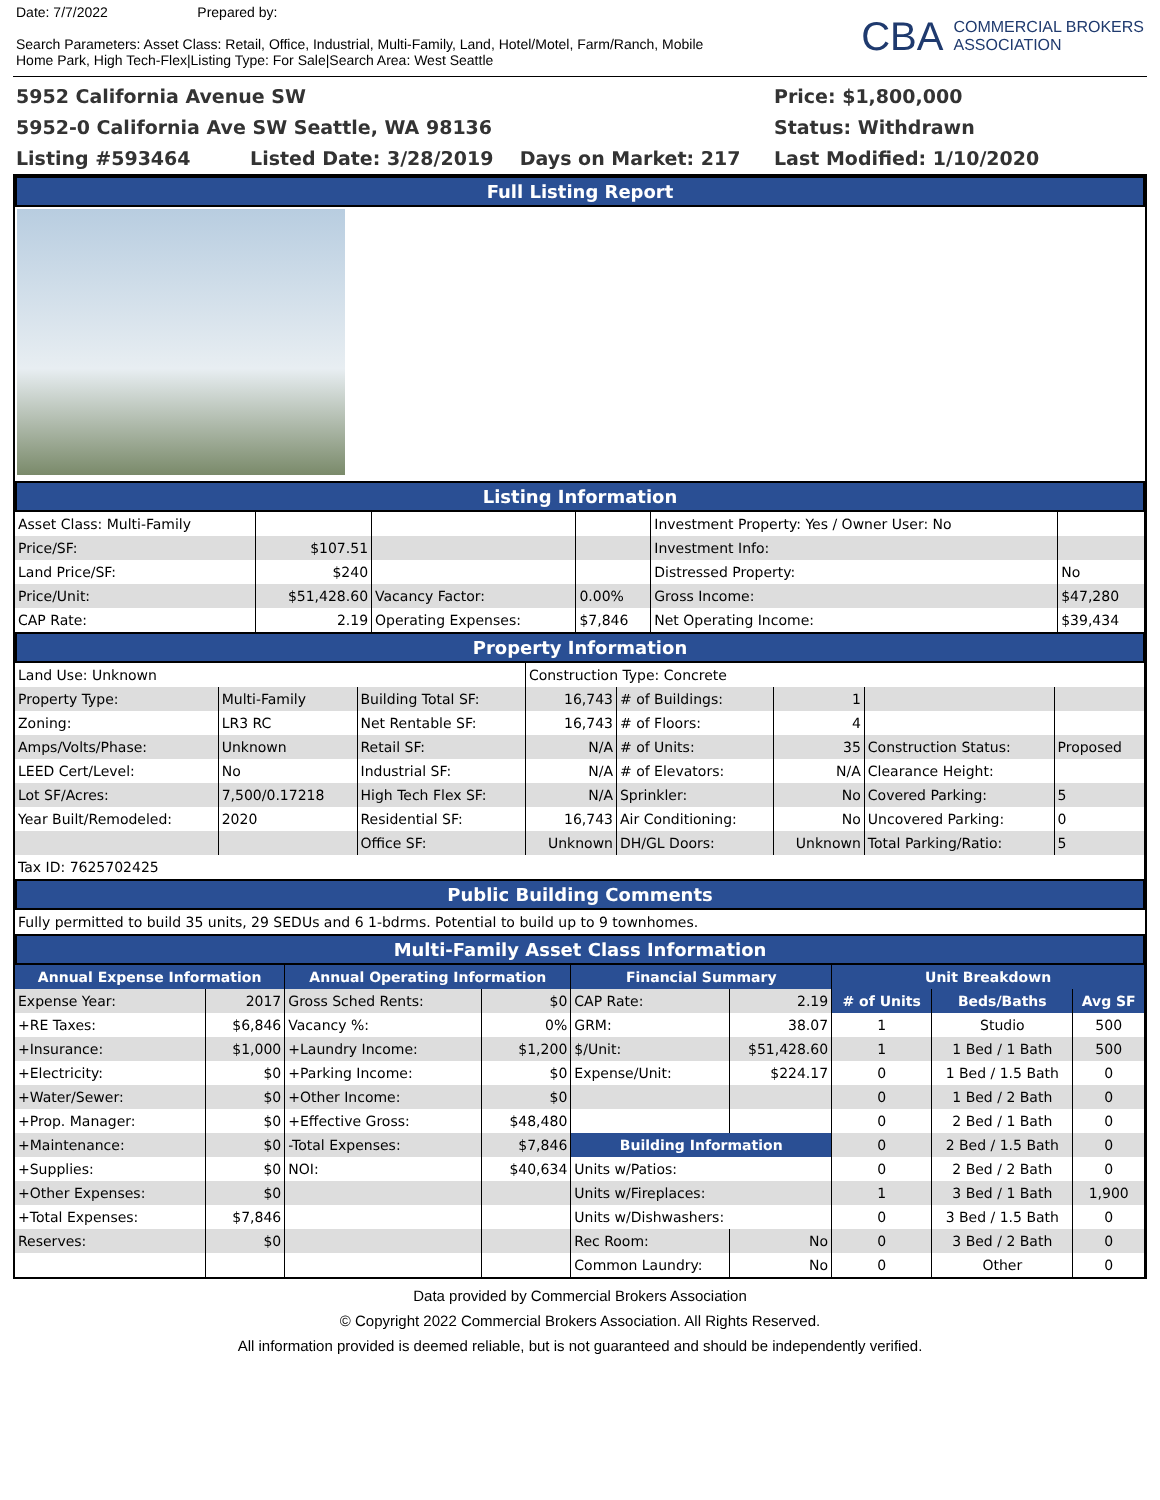Date: 7/7/2022 Prepared by:
Search Parameters: Asset Class: Retail, Office, Industrial, Multi-Family, Land, Hotel/Motel, Farm/Ranch, Mobile
Home Park, High Tech-Flex|Listing Type: For Sale|Search Area: West Seattle
CBA COMMERCIAL BROKERS
ASSOCIATION
5952 California Avenue SW
5952-0 California Ave SW Seattle, WA 98136
Listing #593464 Listed Date: 3/28/2019 Days on Market: 217
Price: $1,800,000
Status: Withdrawn
Last Modified: 1/10/2020
Full Listing Report
Listing Information
| Asset Class: Multi-Family | | | | Investment Property: Yes / Owner User: No | |
| Price/SF: | $107.51 | | | Investment Info: | |
| Land Price/SF: | $240 | | | Distressed Property: | No |
| Price/Unit: | $51,428.60 | Vacancy Factor: | 0.00% | Gross Income: | $47,280 |
| CAP Rate: | 2.19 | Operating Expenses: | $7,846 | Net Operating Income: | $39,434 |
Property Information
| Land Use: Unknown | | | Construction Type: Concrete | | | | |
| Property Type: | Multi-Family | Building Total SF: | 16,743 | # of Buildings: | 1 | | |
| Zoning: | LR3 RC | Net Rentable SF: | 16,743 | # of Floors: | 4 | | |
| Amps/Volts/Phase: | Unknown | Retail SF: | N/A | # of Units: | 35 | Construction Status: | Proposed |
| LEED Cert/Level: | No | Industrial SF: | N/A | # of Elevators: | N/A | Clearance Height: | |
| Lot SF/Acres: | 7,500/0.17218 | High Tech Flex SF: | N/A | Sprinkler: | No | Covered Parking: | 5 |
| Year Built/Remodeled: | 2020 | Residential SF: | 16,743 | Air Conditioning: | No | Uncovered Parking: | 0 |
| | | Office SF: | Unknown | DH/GL Doors: | Unknown | Total Parking/Ratio: | 5 |
| Tax ID: 7625702425 | | | | | | | |
Public Building Comments
Fully permitted to build 35 units, 29 SEDUs and 6 1-bdrms. Potential to build up to 9 townhomes.
Multi-Family Asset Class Information
| Annual Expense Information | | Annual Operating Information | | Financial Summary | | Unit Breakdown | | |
| --- | --- | --- | --- | --- | --- | --- | --- | --- |
| Expense Year: | 2017 | Gross Sched Rents: | $0 | CAP Rate: | 2.19 | # of Units | Beds/Baths | Avg SF |
| +RE Taxes: | $6,846 | Vacancy %: | 0% | GRM: | 38.07 | 1 | Studio | 500 |
| +Insurance: | $1,000 | +Laundry Income: | $1,200 | $/Unit: | $51,428.60 | 1 | 1 Bed / 1 Bath | 500 |
| +Electricity: | $0 | +Parking Income: | $0 | Expense/Unit: | $224.17 | 0 | 1 Bed / 1.5 Bath | 0 |
| +Water/Sewer: | $0 | +Other Income: | $0 | | | 0 | 1 Bed / 2 Bath | 0 |
| +Prop. Manager: | $0 | +Effective Gross: | $48,480 | | | 0 | 2 Bed / 1 Bath | 0 |
| +Maintenance: | $0 | -Total Expenses: | $7,846 | Building Information | | 0 | 2 Bed / 1.5 Bath | 0 |
| +Supplies: | $0 | NOI: | $40,634 | Units w/Patios: | | 0 | 2 Bed / 2 Bath | 0 |
| +Other Expenses: | $0 | | | Units w/Fireplaces: | | 1 | 3 Bed / 1 Bath | 1,900 |
| +Total Expenses: | $7,846 | | | Units w/Dishwashers: | | 0 | 3 Bed / 1.5 Bath | 0 |
| Reserves: | $0 | | | Rec Room: | No | 0 | 3 Bed / 2 Bath | 0 |
| | | | | Common Laundry: | No | 0 | Other | 0 |
Data provided by Commercial Brokers Association
© Copyright 2022 Commercial Brokers Association. All Rights Reserved.
All information provided is deemed reliable, but is not guaranteed and should be independently verified.